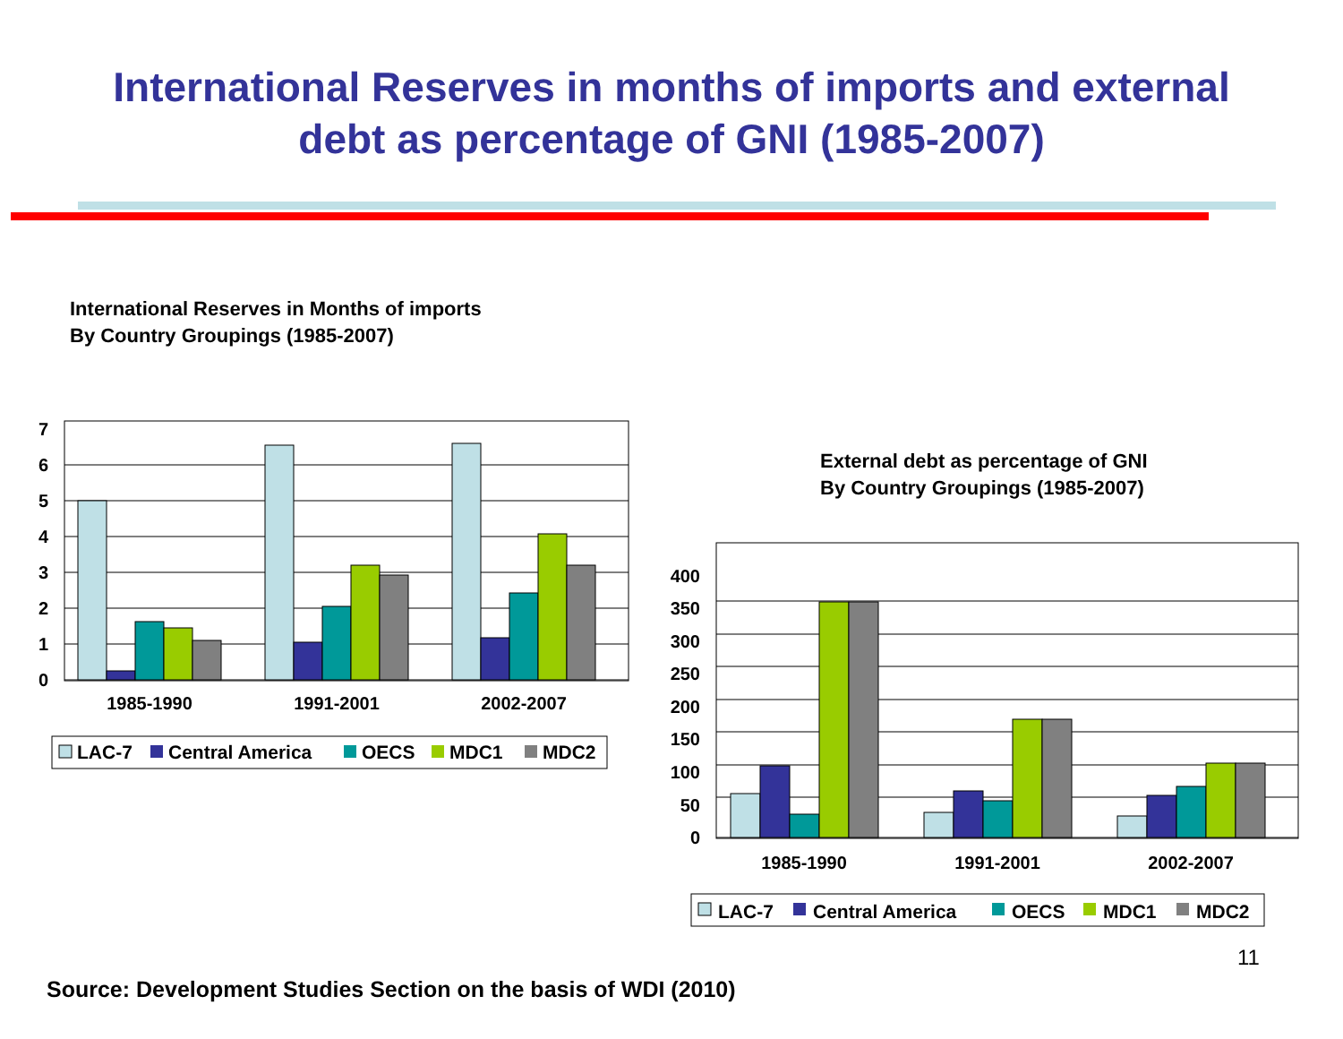International Reserves in months of imports and external
debt as percentage of GNI (1985-2007)
International Reserves in Months of imports
By Country Groupings (1985-2007)
0
1
2
3
4
5
6
7
1985-1990
1991-2001
2002-2007
LAC-7
Central America
OECS
MDC1
MDC2
External debt as percentage of GNI
By Country Groupings (1985-2007)
0
50
100
150
200
250
300
350
400
1985-1990
1991-2001
2002-2007
LAC-7
Central America
OECS
MDC1
MDC2
11
Source: Development Studies Section on the basis of WDI (2010)